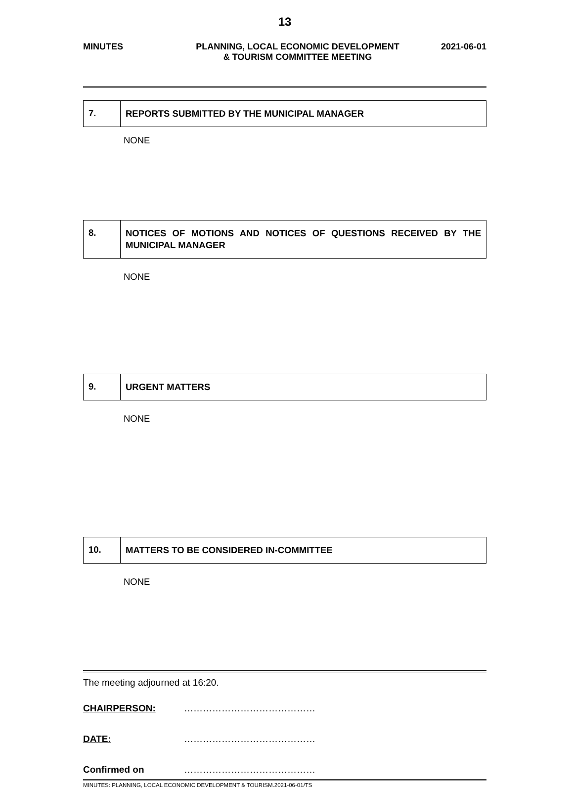13
MINUTES PLANNING, LOCAL ECONOMIC DEVELOPMENT
& TOURISM COMMITTEE MEETING
2021-06-01
7.
REPORTS SUBMITTED BY THE MUNICIPAL MANAGER
NONE
8.
NOTICES OF MOTIONS AND NOTICES OF QUESTIONS RECEIVED BY THE MUNICIPAL MANAGER
NONE
9.
URGENT MATTERS
NONE
10.
MATTERS TO BE CONSIDERED IN-COMMITTEE
NONE
The meeting adjourned at 16:20.
CHAIRPERSON: ……………………………………
DATE: ……………………………………
Confirmed on ……………………………………
MINUTES: PLANNING, LOCAL ECONOMIC DEVELOPMENT & TOURISM.2021-06-01/TS